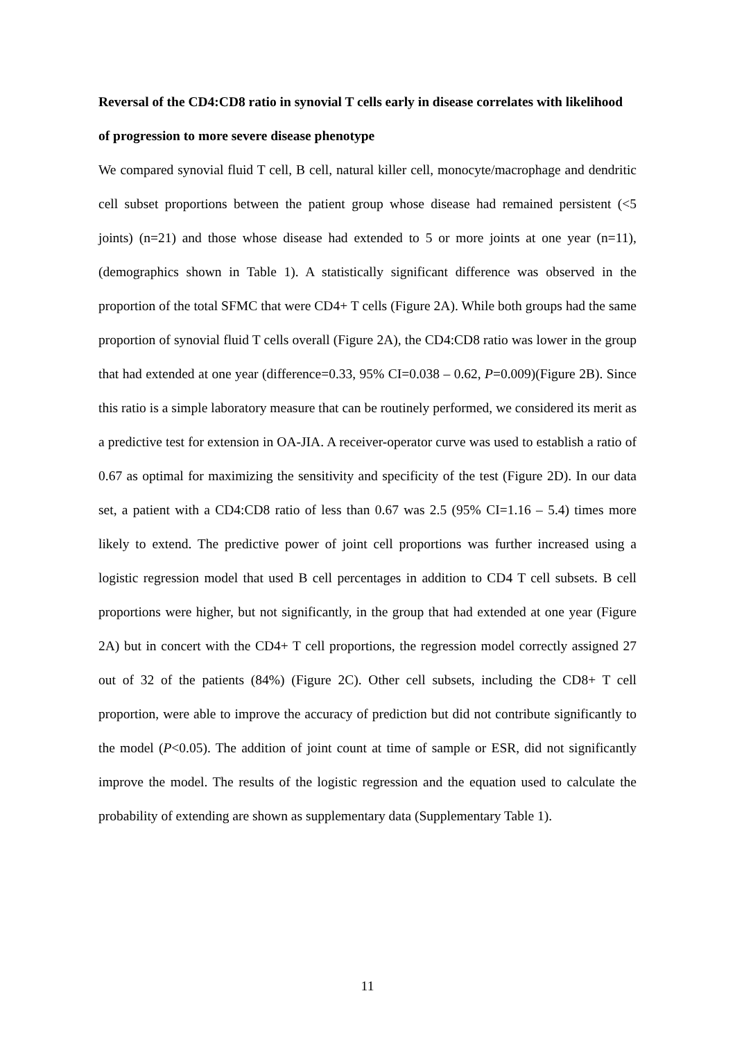Reversal of the CD4:CD8 ratio in synovial T cells early in disease correlates with likelihood of progression to more severe disease phenotype
We compared synovial fluid T cell, B cell, natural killer cell, monocyte/macrophage and dendritic cell subset proportions between the patient group whose disease had remained persistent (<5 joints) (n=21) and those whose disease had extended to 5 or more joints at one year (n=11), (demographics shown in Table 1). A statistically significant difference was observed in the proportion of the total SFMC that were CD4+ T cells (Figure 2A). While both groups had the same proportion of synovial fluid T cells overall (Figure 2A), the CD4:CD8 ratio was lower in the group that had extended at one year (difference=0.33, 95% CI=0.038 – 0.62, P=0.009)(Figure 2B). Since this ratio is a simple laboratory measure that can be routinely performed, we considered its merit as a predictive test for extension in OA-JIA. A receiver-operator curve was used to establish a ratio of 0.67 as optimal for maximizing the sensitivity and specificity of the test (Figure 2D). In our data set, a patient with a CD4:CD8 ratio of less than 0.67 was 2.5 (95% CI=1.16 – 5.4) times more likely to extend. The predictive power of joint cell proportions was further increased using a logistic regression model that used B cell percentages in addition to CD4 T cell subsets. B cell proportions were higher, but not significantly, in the group that had extended at one year (Figure 2A) but in concert with the CD4+ T cell proportions, the regression model correctly assigned 27 out of 32 of the patients (84%) (Figure 2C). Other cell subsets, including the CD8+ T cell proportion, were able to improve the accuracy of prediction but did not contribute significantly to the model (P<0.05). The addition of joint count at time of sample or ESR, did not significantly improve the model. The results of the logistic regression and the equation used to calculate the probability of extending are shown as supplementary data (Supplementary Table 1).
11